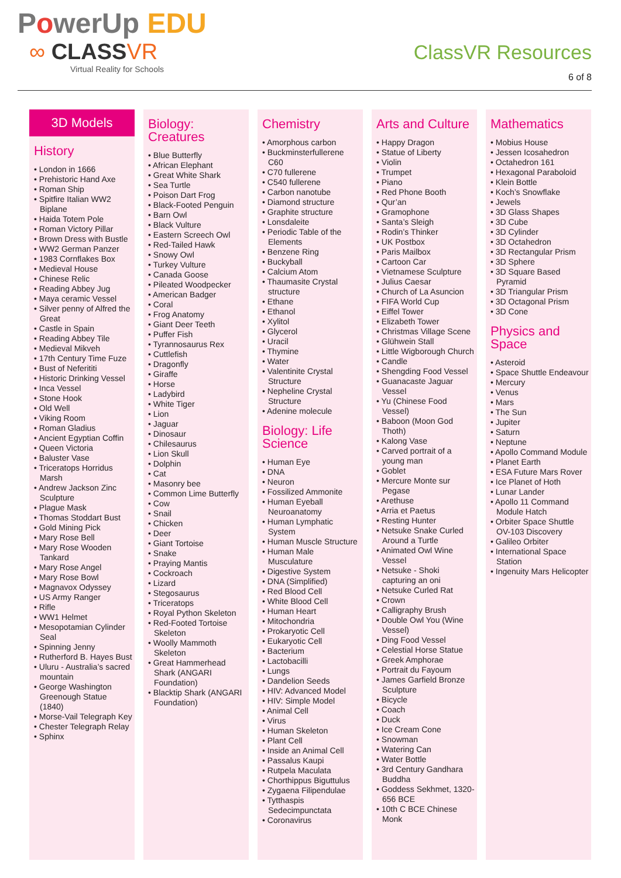PowerUp EDU
∞ CLASSVR
Virtual Reality for Schools
ClassVR Resources
6 of 8
3D Models
History
• London in 1666
• Prehistoric Hand Axe
• Roman Ship
• Spitfire Italian WW2 Biplane
• Haida Totem Pole
• Roman Victory Pillar
• Brown Dress with Bustle
• WW2 German Panzer
• 1983 Cornflakes Box
• Medieval House
• Chinese Relic
• Reading Abbey Jug
• Maya ceramic Vessel
• Silver penny of Alfred the Great
• Castle in Spain
• Reading Abbey Tile
• Medieval Mikveh
• 17th Century Time Fuze
• Bust of Neferititi
• Historic Drinking Vessel
• Inca Vessel
• Stone Hook
• Old Well
• Viking Room
• Roman Gladius
• Ancient Egyptian Coffin
• Queen Victoria
• Baluster Vase
• Triceratops Horridus Marsh
• Andrew Jackson Zinc Sculpture
• Plague Mask
• Thomas Stoddart Bust
• Gold Mining Pick
• Mary Rose Bell
• Mary Rose Wooden Tankard
• Mary Rose Angel
• Mary Rose Bowl
• Magnavox Odyssey
• US Army Ranger
• Rifle
• WW1 Helmet
• Mesopotamian Cylinder Seal
• Spinning Jenny
• Rutherford B. Hayes Bust
• Uluru - Australia’s sacred mountain
• George Washington Greenough Statue (1840)
• Morse-Vail Telegraph Key
• Chester Telegraph Relay
• Sphinx
Biology:
Creatures
• Blue Butterfly
• African Elephant
• Great White Shark
• Sea Turtle
• Poison Dart Frog
• Black-Footed Penguin
• Barn Owl
• Black Vulture
• Eastern Screech Owl
• Red-Tailed Hawk
• Snowy Owl
• Turkey Vulture
• Canada Goose
• Pileated Woodpecker
• American Badger
• Coral
• Frog Anatomy
• Giant Deer Teeth
• Puffer Fish
• Tyrannosaurus Rex
• Cuttlefish
• Dragonfly
• Giraffe
• Horse
• Ladybird
• White Tiger
• Lion
• Jaguar
• Dinosaur
• Chilesaurus
• Lion Skull
• Dolphin
• Cat
• Masonry bee
• Common Lime Butterfly
• Cow
• Snail
• Chicken
• Deer
• Giant Tortoise
• Snake
• Praying Mantis
• Cockroach
• Lizard
• Stegosaurus
• Triceratops
• Royal Python Skeleton
• Red-Footed Tortoise Skeleton
• Woolly Mammoth Skeleton
• Great Hammerhead Shark (ANGARI Foundation)
• Blacktip Shark (ANGARI Foundation)
Chemistry
• Amorphous carbon
• Buckminsterfullerene C60
• C70 fullerene
• C540 fullerene
• Carbon nanotube
• Diamond structure
• Graphite structure
• Lonsdaleite
• Periodic Table of the Elements
• Benzene Ring
• Buckyball
• Calcium Atom
• Thaumasite Crystal structure
• Ethane
• Ethanol
• Xylitol
• Glycerol
• Uracil
• Thymine
• Water
• Valentinite Crystal Structure
• Nepheline Crystal Structure
• Adenine molecule
Biology: Life
Science
• Human Eye
• DNA
• Neuron
• Fossilized Ammonite
• Human Eyeball Neuroanatomy
• Human Lymphatic System
• Human Muscle Structure
• Human Male Musculature
• Digestive System
• DNA (Simplified)
• Red Blood Cell
• White Blood Cell
• Human Heart
• Mitochondria
• Prokaryotic Cell
• Eukaryotic Cell
• Bacterium
• Lactobacilli
• Lungs
• Dandelion Seeds
• HIV: Advanced Model
• HIV: Simple Model
• Animal Cell
• Virus
• Human Skeleton
• Plant Cell
• Inside an Animal Cell
• Passalus Kaupi
• Rutpela Maculata
• Chorthippus Biguttulus
• Zygaena Filipendulae
• Tytthaspis Sedecimpunctata
• Coronavirus
Arts and Culture
• Happy Dragon
• Statue of Liberty
• Violin
• Trumpet
• Piano
• Red Phone Booth
• Qur’an
• Gramophone
• Santa’s Sleigh
• Rodin’s Thinker
• UK Postbox
• Paris Mailbox
• Cartoon Car
• Vietnamese Sculpture
• Julius Caesar
• Church of La Asuncion
• FIFA World Cup
• Eiffel Tower
• Elizabeth Tower
• Christmas Village Scene
• Glühwein Stall
• Little Wigborough Church
• Candle
• Shengding Food Vessel
• Guanacaste Jaguar Vessel
• Yu (Chinese Food Vessel)
• Baboon (Moon God Thoth)
• Kalong Vase
• Carved portrait of a young man
• Goblet
• Mercure Monte sur Pegase
• Arethuse
• Arria et Paetus
• Resting Hunter
• Netsuke Snake Curled Around a Turtle
• Animated Owl Wine Vessel
• Netsuke - Shoki capturing an oni
• Netsuke Curled Rat
• Crown
• Calligraphy Brush
• Double Owl You (Wine Vessel)
• Ding Food Vessel
• Celestial Horse Statue
• Greek Amphorae
• Portrait du Fayoum
• James Garfield Bronze Sculpture
• Bicycle
• Coach
• Duck
• Ice Cream Cone
• Snowman
• Watering Can
• Water Bottle
• 3rd Century Gandhara Buddha
• Goddess Sekhmet, 1320-656 BCE
• 10th C BCE Chinese Monk
Mathematics
• Mobius House
• Jessen Icosahedron
• Octahedron 161
• Hexagonal Paraboloid
• Klein Bottle
• Koch’s Snowflake
• Jewels
• 3D Glass Shapes
• 3D Cube
• 3D Cylinder
• 3D Octahedron
• 3D Rectangular Prism
• 3D Sphere
• 3D Square Based Pyramid
• 3D Triangular Prism
• 3D Octagonal Prism
• 3D Cone
Physics and
Space
• Asteroid
• Space Shuttle Endeavour
• Mercury
• Venus
• Mars
• The Sun
• Jupiter
• Saturn
• Neptune
• Apollo Command Module
• Planet Earth
• ESA Future Mars Rover
• Ice Planet of Hoth
• Lunar Lander
• Apollo 11 Command Module Hatch
• Orbiter Space Shuttle OV-103 Discovery
• Galileo Orbiter
• International Space Station
• Ingenuity Mars Helicopter